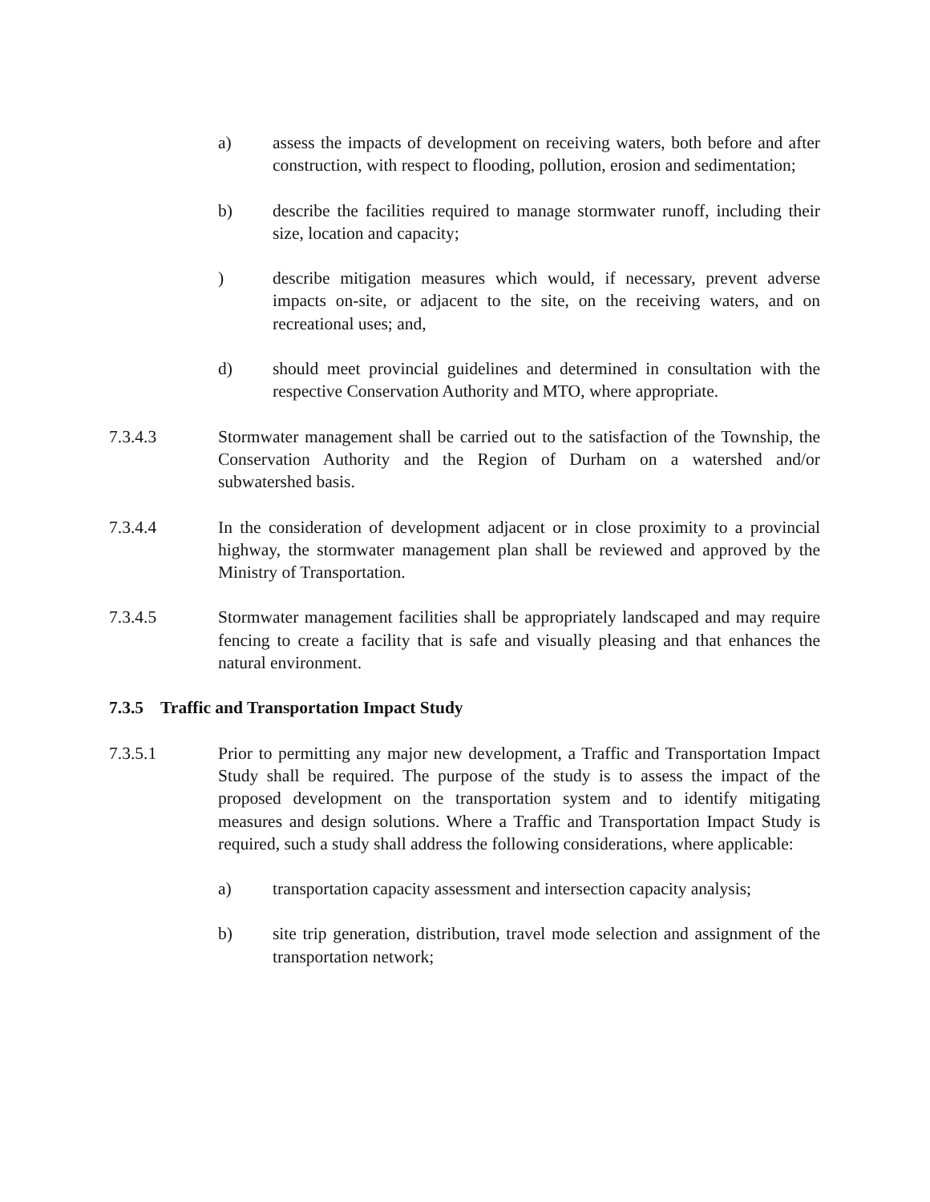a) assess the impacts of development on receiving waters, both before and after construction, with respect to flooding, pollution, erosion and sedimentation;
b) describe the facilities required to manage stormwater runoff, including their size, location and capacity;
) describe mitigation measures which would, if necessary, prevent adverse impacts on-site, or adjacent to the site, on the receiving waters, and on recreational uses; and,
d) should meet provincial guidelines and determined in consultation with the respective Conservation Authority and MTO, where appropriate.
7.3.4.3 Stormwater management shall be carried out to the satisfaction of the Township, the Conservation Authority and the Region of Durham on a watershed and/or subwatershed basis.
7.3.4.4 In the consideration of development adjacent or in close proximity to a provincial highway, the stormwater management plan shall be reviewed and approved by the Ministry of Transportation.
7.3.4.5 Stormwater management facilities shall be appropriately landscaped and may require fencing to create a facility that is safe and visually pleasing and that enhances the natural environment.
7.3.5 Traffic and Transportation Impact Study
7.3.5.1 Prior to permitting any major new development, a Traffic and Transportation Impact Study shall be required. The purpose of the study is to assess the impact of the proposed development on the transportation system and to identify mitigating measures and design solutions. Where a Traffic and Transportation Impact Study is required, such a study shall address the following considerations, where applicable:
a) transportation capacity assessment and intersection capacity analysis;
b) site trip generation, distribution, travel mode selection and assignment of the transportation network;